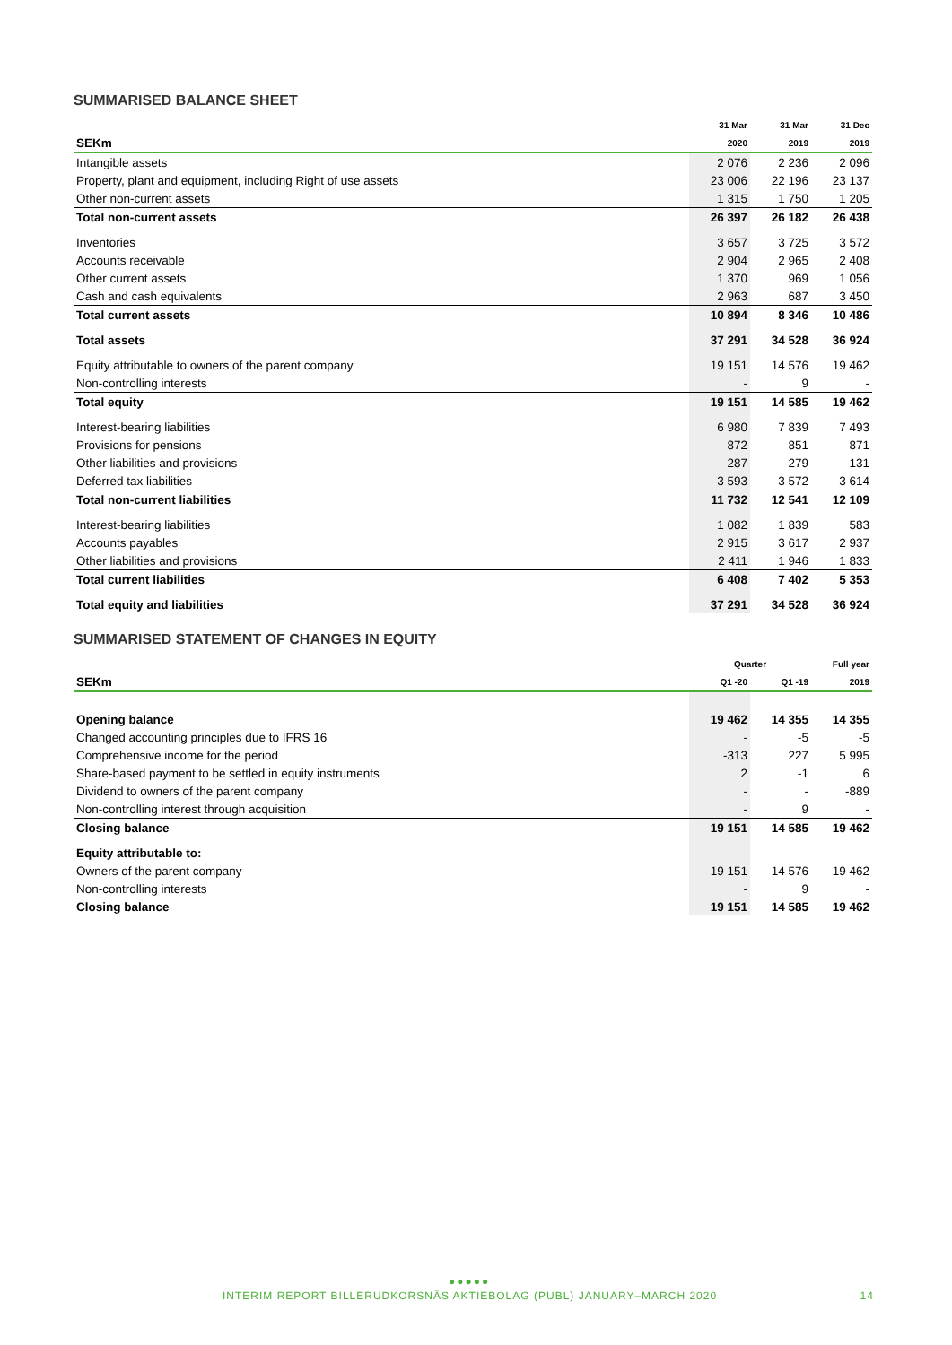SUMMARISED BALANCE SHEET
| | 31 Mar | 31 Mar | 31 Dec |
| --- | --- | --- | --- |
| SEKm | 2020 | 2019 | 2019 |
| Intangible assets | 2 076 | 2 236 | 2 096 |
| Property, plant and equipment, including Right of use assets | 23 006 | 22 196 | 23 137 |
| Other non-current assets | 1 315 | 1 750 | 1 205 |
| Total non-current assets | 26 397 | 26 182 | 26 438 |
| Inventories | 3 657 | 3 725 | 3 572 |
| Accounts receivable | 2 904 | 2 965 | 2 408 |
| Other current assets | 1 370 | 969 | 1 056 |
| Cash and cash equivalents | 2 963 | 687 | 3 450 |
| Total current assets | 10 894 | 8 346 | 10 486 |
| Total assets | 37 291 | 34 528 | 36 924 |
| Equity attributable to owners of the parent company | 19 151 | 14 576 | 19 462 |
| Non-controlling interests | - | 9 | - |
| Total equity | 19 151 | 14 585 | 19 462 |
| Interest-bearing liabilities | 6 980 | 7 839 | 7 493 |
| Provisions for pensions | 872 | 851 | 871 |
| Other liabilities and provisions | 287 | 279 | 131 |
| Deferred tax liabilities | 3 593 | 3 572 | 3 614 |
| Total non-current liabilities | 11 732 | 12 541 | 12 109 |
| Interest-bearing liabilities | 1 082 | 1 839 | 583 |
| Accounts payables | 2 915 | 3 617 | 2 937 |
| Other liabilities and provisions | 2 411 | 1 946 | 1 833 |
| Total current liabilities | 6 408 | 7 402 | 5 353 |
| Total equity and liabilities | 37 291 | 34 528 | 36 924 |
SUMMARISED STATEMENT OF CHANGES IN EQUITY
| | Quarter | | Full year |
| --- | --- | --- | --- |
| SEKm | Q1 -20 | Q1 -19 | 2019 |
| Opening balance | 19 462 | 14 355 | 14 355 |
| Changed accounting principles due to IFRS 16 | - | -5 | -5 |
| Comprehensive income for the period | -313 | 227 | 5 995 |
| Share-based payment to be settled in equity instruments | 2 | -1 | 6 |
| Dividend to owners of the parent company | - | - | -889 |
| Non-controlling interest through acquisition | - | 9 | - |
| Closing balance | 19 151 | 14 585 | 19 462 |
| Equity attributable to: | | | |
| Owners of the parent company | 19 151 | 14 576 | 19 462 |
| Non-controlling interests | - | 9 | - |
| Closing balance | 19 151 | 14 585 | 19 462 |
●●●●●
INTERIM REPORT BILLERUDKORSNÄS AKTIEBOLAG (PUBL) JANUARY–MARCH 2020 14